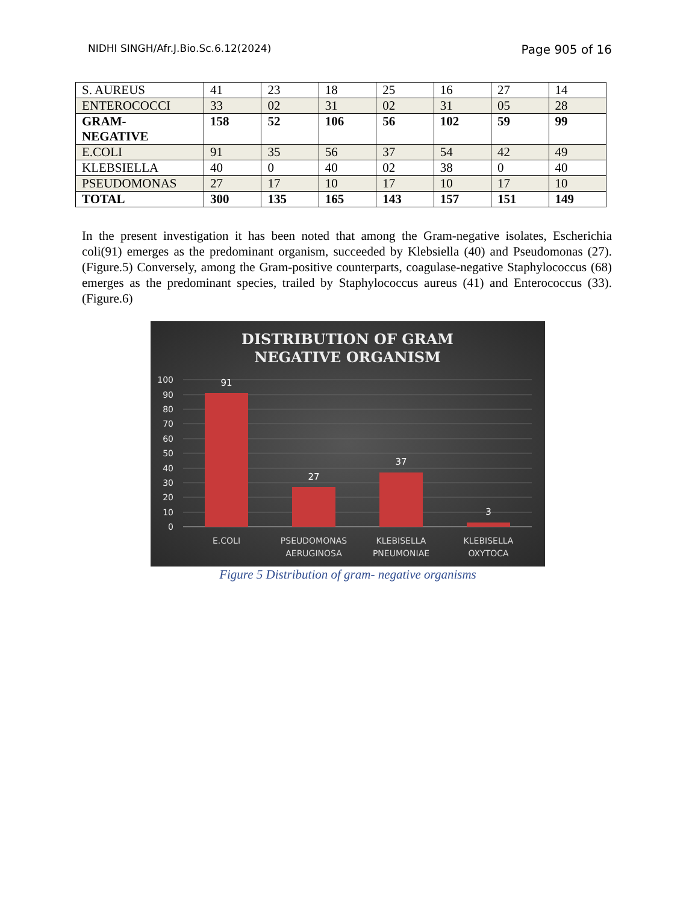NIDHI SINGH/Afr.J.Bio.Sc.6.12(2024) Page 905 of 16
| S. AUREUS | 41 | 23 | 18 | 25 | 16 | 27 | 14 |
| ENTEROCOCCI | 33 | 02 | 31 | 02 | 31 | 05 | 28 |
| GRAM- NEGATIVE | 158 | 52 | 106 | 56 | 102 | 59 | 99 |
| E.COLI | 91 | 35 | 56 | 37 | 54 | 42 | 49 |
| KLEBSIELLA | 40 | 0 | 40 | 02 | 38 | 0 | 40 |
| PSEUDOMONAS | 27 | 17 | 10 | 17 | 10 | 17 | 10 |
| TOTAL | 300 | 135 | 165 | 143 | 157 | 151 | 149 |
In the present investigation it has been noted that among the Gram-negative isolates, Escherichia coli(91) emerges as the predominant organism, succeeded by Klebsiella (40) and Pseudomonas (27). (Figure.5) Conversely, among the Gram-positive counterparts, coagulase-negative Staphylococcus (68) emerges as the predominant species, trailed by Staphylococcus aureus (41) and Enterococcus (33). (Figure.6)
DISTRIBUTION OF GRAM
NEGATIVE ORGANISM
100
90
80
70
60
50
40
30
20
10
0
91
27
37
3
E.COLI
PSEUDOMONAS
AERUGINOSA
KLEBISELLA
PNEUMONIAE
KLEBISELLA
OXYTOCA
Figure 5 Distribution of gram- negative organisms